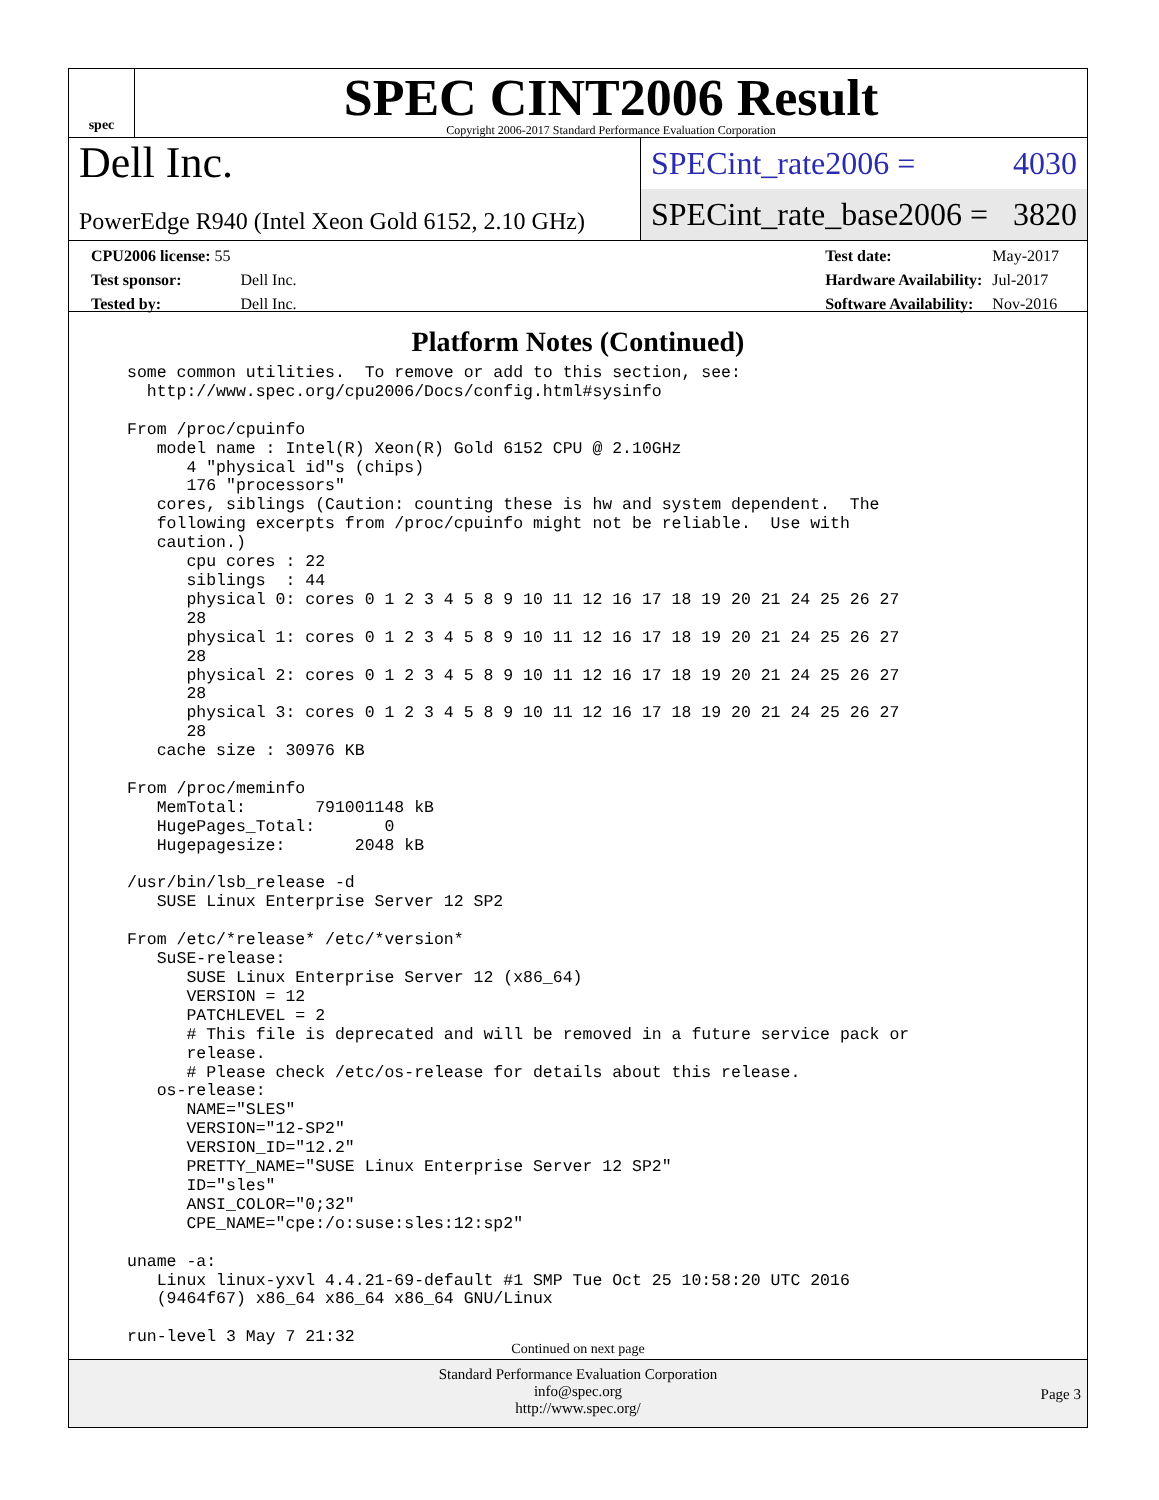spec
SPEC CINT2006 Result
Copyright 2006-2017 Standard Performance Evaluation Corporation
Dell Inc.
PowerEdge R940 (Intel Xeon Gold 6152, 2.10 GHz)
SPECint_rate2006 = 4030
SPECint_rate_base2006 = 3820
| CPU2006 license: 55 | |
| Test sponsor: | Dell Inc. |
| Tested by: | Dell Inc. |
| Test date: | May-2017 |
| Hardware Availability: | Jul-2017 |
| Software Availability: | Nov-2016 |
Platform Notes (Continued)
some common utilities.  To remove or add to this section, see:
  http://www.spec.org/cpu2006/Docs/config.html#sysinfo

From /proc/cpuinfo
   model name : Intel(R) Xeon(R) Gold 6152 CPU @ 2.10GHz
      4 "physical id"s (chips)
      176 "processors"
   cores, siblings (Caution: counting these is hw and system dependent.  The
   following excerpts from /proc/cpuinfo might not be reliable.  Use with
   caution.)
      cpu cores : 22
      siblings  : 44
      physical 0: cores 0 1 2 3 4 5 8 9 10 11 12 16 17 18 19 20 21 24 25 26 27
      28
      physical 1: cores 0 1 2 3 4 5 8 9 10 11 12 16 17 18 19 20 21 24 25 26 27
      28
      physical 2: cores 0 1 2 3 4 5 8 9 10 11 12 16 17 18 19 20 21 24 25 26 27
      28
      physical 3: cores 0 1 2 3 4 5 8 9 10 11 12 16 17 18 19 20 21 24 25 26 27
      28
   cache size : 30976 KB

From /proc/meminfo
   MemTotal:       791001148 kB
   HugePages_Total:       0
   Hugepagesize:       2048 kB

/usr/bin/lsb_release -d
   SUSE Linux Enterprise Server 12 SP2

From /etc/*release* /etc/*version*
   SuSE-release:
      SUSE Linux Enterprise Server 12 (x86_64)
      VERSION = 12
      PATCHLEVEL = 2
      # This file is deprecated and will be removed in a future service pack or
      release.
      # Please check /etc/os-release for details about this release.
   os-release:
      NAME="SLES"
      VERSION="12-SP2"
      VERSION_ID="12.2"
      PRETTY_NAME="SUSE Linux Enterprise Server 12 SP2"
      ID="sles"
      ANSI_COLOR="0;32"
      CPE_NAME="cpe:/o:suse:sles:12:sp2"

uname -a:
   Linux linux-yxvl 4.4.21-69-default #1 SMP Tue Oct 25 10:58:20 UTC 2016
   (9464f67) x86_64 x86_64 x86_64 GNU/Linux

run-level 3 May 7 21:32
Continued on next page
Standard Performance Evaluation Corporation
info@spec.org
http://www.spec.org/
Page 3